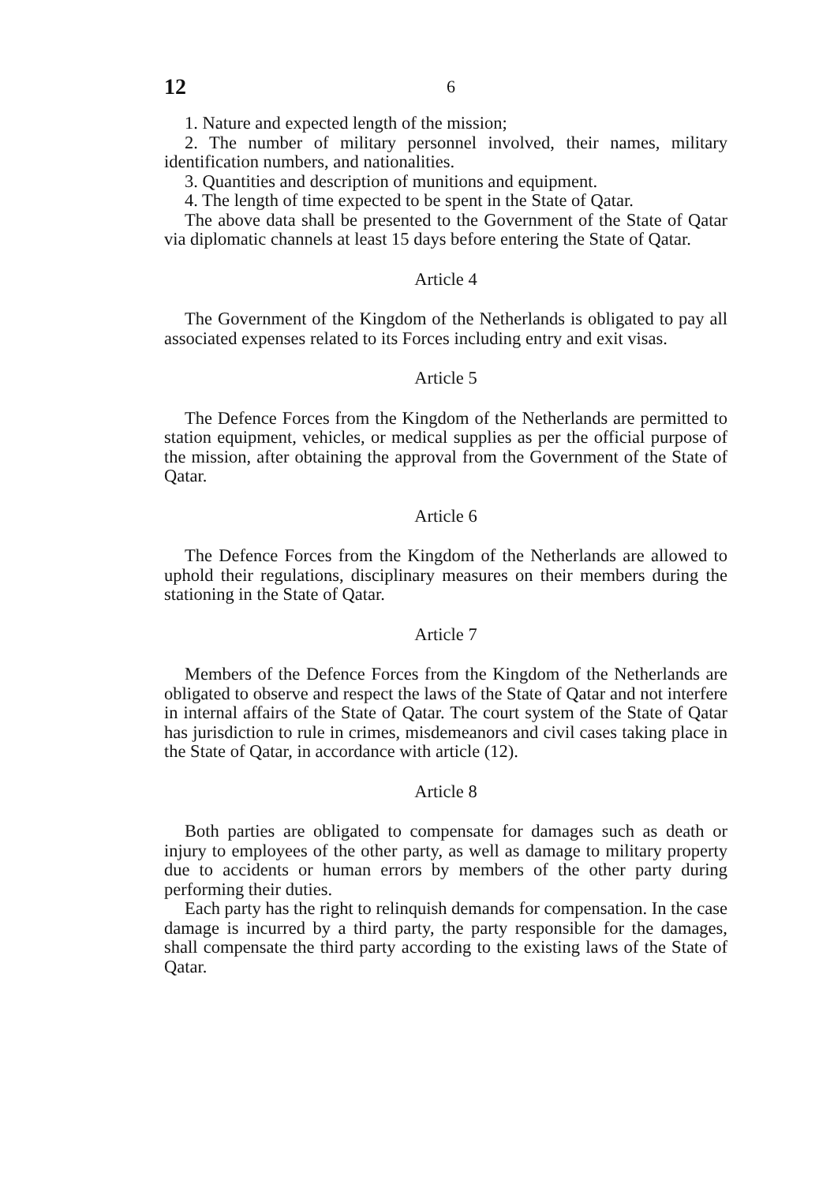12
6
1. Nature and expected length of the mission;
2. The number of military personnel involved, their names, military identification numbers, and nationalities.
3. Quantities and description of munitions and equipment.
4. The length of time expected to be spent in the State of Qatar.
The above data shall be presented to the Government of the State of Qatar via diplomatic channels at least 15 days before entering the State of Qatar.
Article 4
The Government of the Kingdom of the Netherlands is obligated to pay all associated expenses related to its Forces including entry and exit visas.
Article 5
The Defence Forces from the Kingdom of the Netherlands are permitted to station equipment, vehicles, or medical supplies as per the official purpose of the mission, after obtaining the approval from the Government of the State of Qatar.
Article 6
The Defence Forces from the Kingdom of the Netherlands are allowed to uphold their regulations, disciplinary measures on their members during the stationing in the State of Qatar.
Article 7
Members of the Defence Forces from the Kingdom of the Netherlands are obligated to observe and respect the laws of the State of Qatar and not interfere in internal affairs of the State of Qatar. The court system of the State of Qatar has jurisdiction to rule in crimes, misdemeanors and civil cases taking place in the State of Qatar, in accordance with article (12).
Article 8
Both parties are obligated to compensate for damages such as death or injury to employees of the other party, as well as damage to military property due to accidents or human errors by members of the other party during performing their duties.
Each party has the right to relinquish demands for compensation. In the case damage is incurred by a third party, the party responsible for the damages, shall compensate the third party according to the existing laws of the State of Qatar.